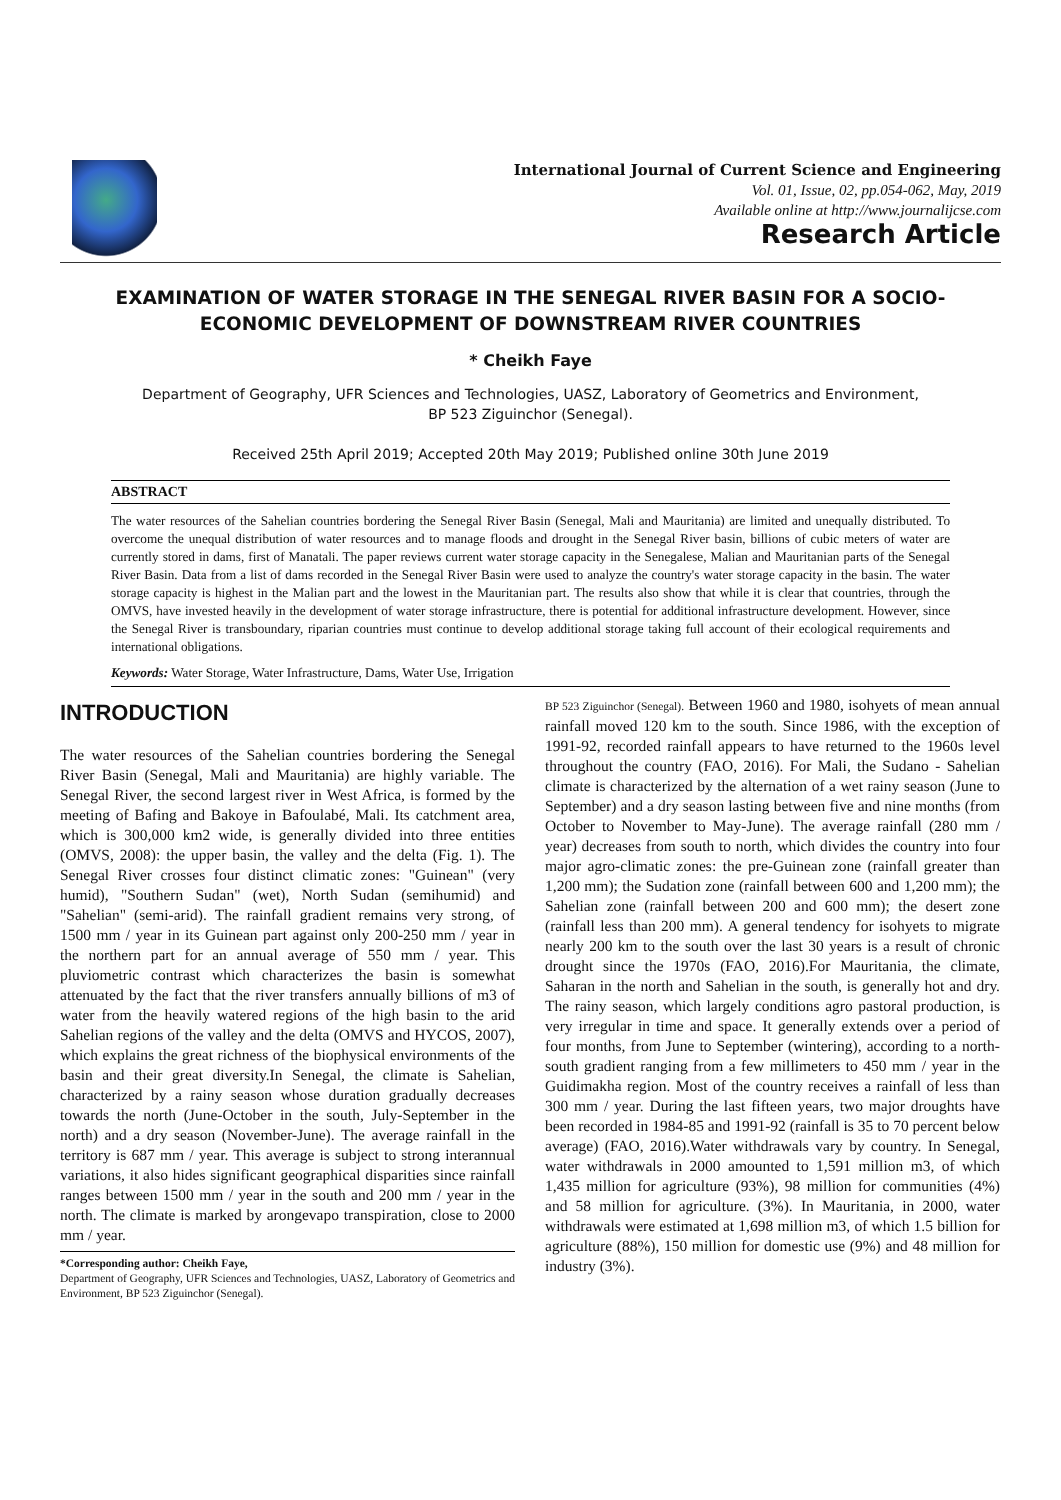International Journal of Current Science and Engineering
Vol. 01, Issue, 02, pp.054-062, May, 2019
Available online at http://www.journalijcse.com
Research Article
EXAMINATION OF WATER STORAGE IN THE SENEGAL RIVER BASIN FOR A SOCIO-ECONOMIC DEVELOPMENT OF DOWNSTREAM RIVER COUNTRIES
* Cheikh Faye
Department of Geography, UFR Sciences and Technologies, UASZ, Laboratory of Geometrics and Environment,
BP 523 Ziguinchor (Senegal).
Received 25th April 2019; Accepted 20th May 2019; Published online 30th June 2019
ABSTRACT
The water resources of the Sahelian countries bordering the Senegal River Basin (Senegal, Mali and Mauritania) are limited and unequally distributed. To overcome the unequal distribution of water resources and to manage floods and drought in the Senegal River basin, billions of cubic meters of water are currently stored in dams, first of Manatali. The paper reviews current water storage capacity in the Senegalese, Malian and Mauritanian parts of the Senegal River Basin. Data from a list of dams recorded in the Senegal River Basin were used to analyze the country's water storage capacity in the basin. The water storage capacity is highest in the Malian part and the lowest in the Mauritanian part. The results also show that while it is clear that countries, through the OMVS, have invested heavily in the development of water storage infrastructure, there is potential for additional infrastructure development. However, since the Senegal River is transboundary, riparian countries must continue to develop additional storage taking full account of their ecological requirements and international obligations.
Keywords: Water Storage, Water Infrastructure, Dams, Water Use, Irrigation
INTRODUCTION
The water resources of the Sahelian countries bordering the Senegal River Basin (Senegal, Mali and Mauritania) are highly variable. The Senegal River, the second largest river in West Africa, is formed by the meeting of Bafing and Bakoye in Bafoulabé, Mali. Its catchment area, which is 300,000 km2 wide, is generally divided into three entities (OMVS, 2008): the upper basin, the valley and the delta (Fig. 1). The Senegal River crosses four distinct climatic zones: "Guinean" (very humid), "Southern Sudan" (wet), North Sudan (semihumid) and "Sahelian" (semi-arid). The rainfall gradient remains very strong, of 1500 mm / year in its Guinean part against only 200-250 mm / year in the northern part for an annual average of 550 mm / year. This pluviometric contrast which characterizes the basin is somewhat attenuated by the fact that the river transfers annually billions of m3 of water from the heavily watered regions of the high basin to the arid Sahelian regions of the valley and the delta (OMVS and HYCOS, 2007), which explains the great richness of the biophysical environments of the basin and their great diversity.In Senegal, the climate is Sahelian, characterized by a rainy season whose duration gradually decreases towards the north (June-October in the south, July-September in the north) and a dry season (November-June). The average rainfall in the territory is 687 mm / year. This average is subject to strong interannual variations, it also hides significant geographical disparities since rainfall ranges between 1500 mm / year in the south and 200 mm / year in the north. The climate is marked by arongevapo transpiration, close to 2000 mm / year.
*Corresponding author: Cheikh Faye,
Department of Geography, UFR Sciences and Technologies, UASZ, Laboratory of Geometrics and Environment, BP 523 Ziguinchor (Senegal).
BP 523 Ziguinchor (Senegal). Between 1960 and 1980, isohyets of mean annual rainfall moved 120 km to the south. Since 1986, with the exception of 1991-92, recorded rainfall appears to have returned to the 1960s level throughout the country (FAO, 2016). For Mali, the Sudano - Sahelian climate is characterized by the alternation of a wet rainy season (June to September) and a dry season lasting between five and nine months (from October to November to May-June). The average rainfall (280 mm / year) decreases from south to north, which divides the country into four major agro-climatic zones: the pre-Guinean zone (rainfall greater than 1,200 mm); the Sudation zone (rainfall between 600 and 1,200 mm); the Sahelian zone (rainfall between 200 and 600 mm); the desert zone (rainfall less than 200 mm). A general tendency for isohyets to migrate nearly 200 km to the south over the last 30 years is a result of chronic drought since the 1970s (FAO, 2016).For Mauritania, the climate, Saharan in the north and Sahelian in the south, is generally hot and dry. The rainy season, which largely conditions agro pastoral production, is very irregular in time and space. It generally extends over a period of four months, from June to September (wintering), according to a north-south gradient ranging from a few millimeters to 450 mm / year in the Guidimakha region. Most of the country receives a rainfall of less than 300 mm / year. During the last fifteen years, two major droughts have been recorded in 1984-85 and 1991-92 (rainfall is 35 to 70 percent below average) (FAO, 2016).Water withdrawals vary by country. In Senegal, water withdrawals in 2000 amounted to 1,591 million m3, of which 1,435 million for agriculture (93%), 98 million for communities (4%) and 58 million for agriculture. (3%). In Mauritania, in 2000, water withdrawals were estimated at 1,698 million m3, of which 1.5 billion for agriculture (88%), 150 million for domestic use (9%) and 48 million for industry (3%).